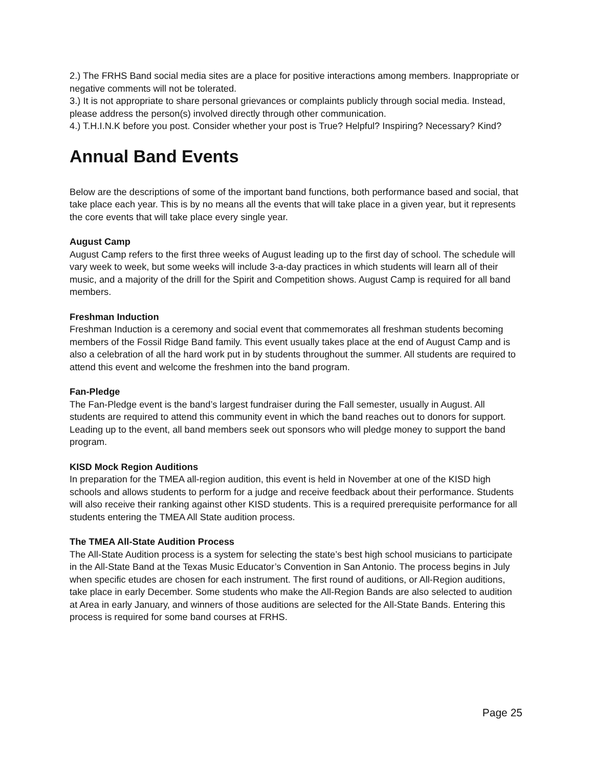2.) The FRHS Band social media sites are a place for positive interactions among members. Inappropriate or negative comments will not be tolerated.
3.) It is not appropriate to share personal grievances or complaints publicly through social media. Instead, please address the person(s) involved directly through other communication.
4.) T.H.I.N.K before you post. Consider whether your post is True? Helpful? Inspiring? Necessary? Kind?
Annual Band Events
Below are the descriptions of some of the important band functions, both performance based and social, that take place each year. This is by no means all the events that will take place in a given year, but it represents the core events that will take place every single year.
August Camp
August Camp refers to the first three weeks of August leading up to the first day of school. The schedule will vary week to week, but some weeks will include 3-a-day practices in which students will learn all of their music, and a majority of the drill for the Spirit and Competition shows. August Camp is required for all band members.
Freshman Induction
Freshman Induction is a ceremony and social event that commemorates all freshman students becoming members of the Fossil Ridge Band family. This event usually takes place at the end of August Camp and is also a celebration of all the hard work put in by students throughout the summer. All students are required to attend this event and welcome the freshmen into the band program.
Fan-Pledge
The Fan-Pledge event is the band’s largest fundraiser during the Fall semester, usually in August. All students are required to attend this community event in which the band reaches out to donors for support. Leading up to the event, all band members seek out sponsors who will pledge money to support the band program.
KISD Mock Region Auditions
In preparation for the TMEA all-region audition, this event is held in November at one of the KISD high schools and allows students to perform for a judge and receive feedback about their performance. Students will also receive their ranking against other KISD students. This is a required prerequisite performance for all students entering the TMEA All State audition process.
The TMEA All-State Audition Process
The All-State Audition process is a system for selecting the state’s best high school musicians to participate in the All-State Band at the Texas Music Educator’s Convention in San Antonio. The process begins in July when specific etudes are chosen for each instrument. The first round of auditions, or All-Region auditions, take place in early December. Some students who make the All-Region Bands are also selected to audition at Area in early January, and winners of those auditions are selected for the All-State Bands. Entering this process is required for some band courses at FRHS.
Page 25